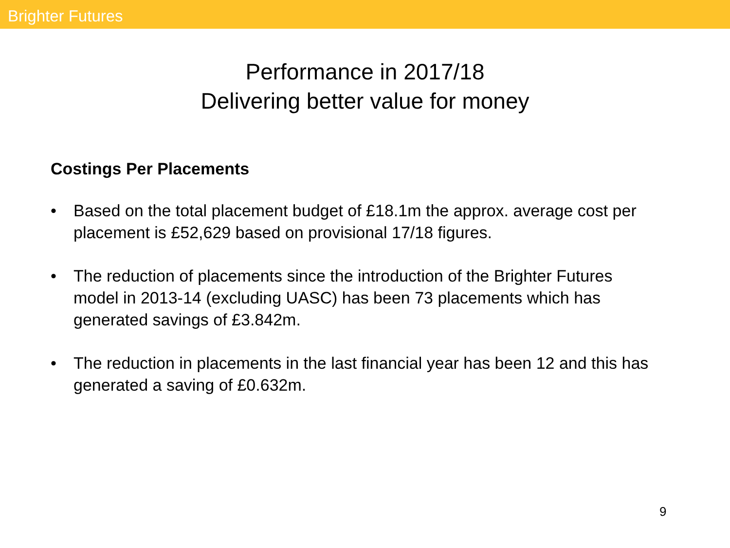Brighter Futures
Performance in 2017/18
Delivering better value for money
Costings Per Placements
• Based on the total placement budget of £18.1m the approx. average cost per placement is £52,629 based on provisional 17/18 figures.
• The reduction of placements since the introduction of the Brighter Futures model in 2013-14 (excluding UASC) has been 73 placements which has generated savings of £3.842m.
• The reduction in placements in the last financial year has been 12 and this has generated a saving of £0.632m.
9